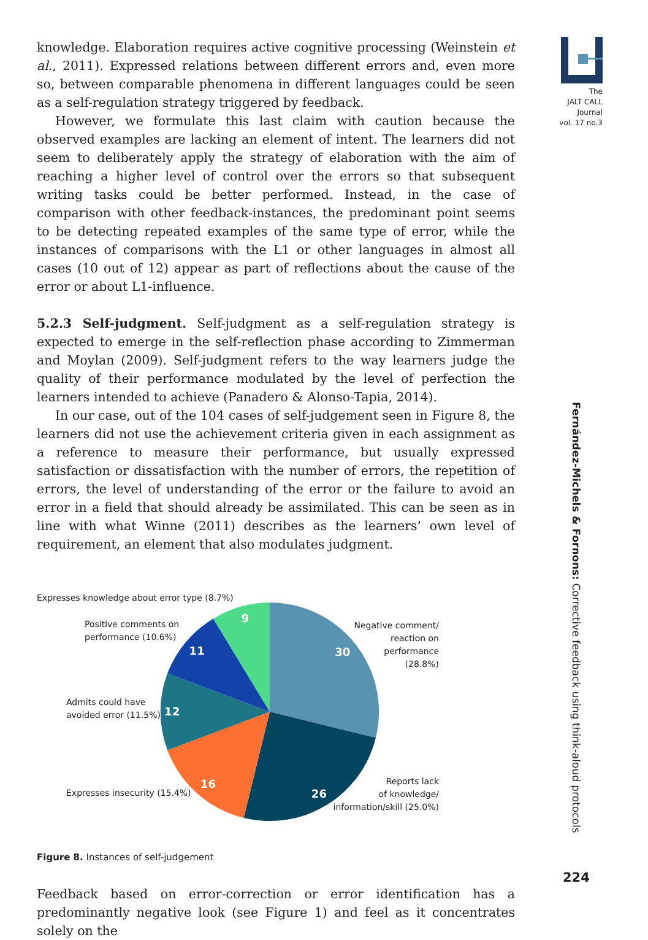The
JALT CALL
Journal
vol. 17 no.3
Fernández-Michels & Fornons: Corrective feedback using think-aloud protocols
224
knowledge. Elaboration requires active cognitive processing (Weinstein et al., 2011). Expressed relations between different errors and, even more so, between comparable phenomena in different languages could be seen as a self-regulation strategy triggered by feedback.
However, we formulate this last claim with caution because the observed examples are lacking an element of intent. The learners did not seem to deliberately apply the strategy of elaboration with the aim of reaching a higher level of control over the errors so that subsequent writing tasks could be better performed. Instead, in the case of comparison with other feedback-instances, the predominant point seems to be detecting repeated examples of the same type of error, while the instances of comparisons with the L1 or other languages in almost all cases (10 out of 12) appear as part of reflections about the cause of the error or about L1-influence.
5.2.3 Self-judgment. Self-judgment as a self-regulation strategy is expected to emerge in the self-reflection phase according to Zimmerman and Moylan (2009). Self-judgment refers to the way learners judge the quality of their performance modulated by the level of perfection the learners intended to achieve (Panadero & Alonso-Tapia, 2014).
In our case, out of the 104 cases of self-judgement seen in Figure 8, the learners did not use the achievement criteria given in each assignment as a reference to measure their performance, but usually expressed satisfaction or dissatisfaction with the number of errors, the repetition of errors, the level of understanding of the error or the failure to avoid an error in a field that should already be assimilated. This can be seen as in line with what Winne (2011) describes as the learners’ own level of requirement, an element that also modulates judgment.
30
26
16
12
11
9
Expresses knowledge about error type (8.7%)
Positive comments on
performance (10.6%)
Negative comment/
reaction on
performance
(28.8%)
Admits could have
avoided error (11.5%)
Expresses insecurity (15.4%)
Reports lack
of knowledge/
information/skill (25.0%)
Figure 8. Instances of self-judgement
Feedback based on error-correction or error identification has a predominantly negative look (see Figure 1) and feel as it concentrates solely on the